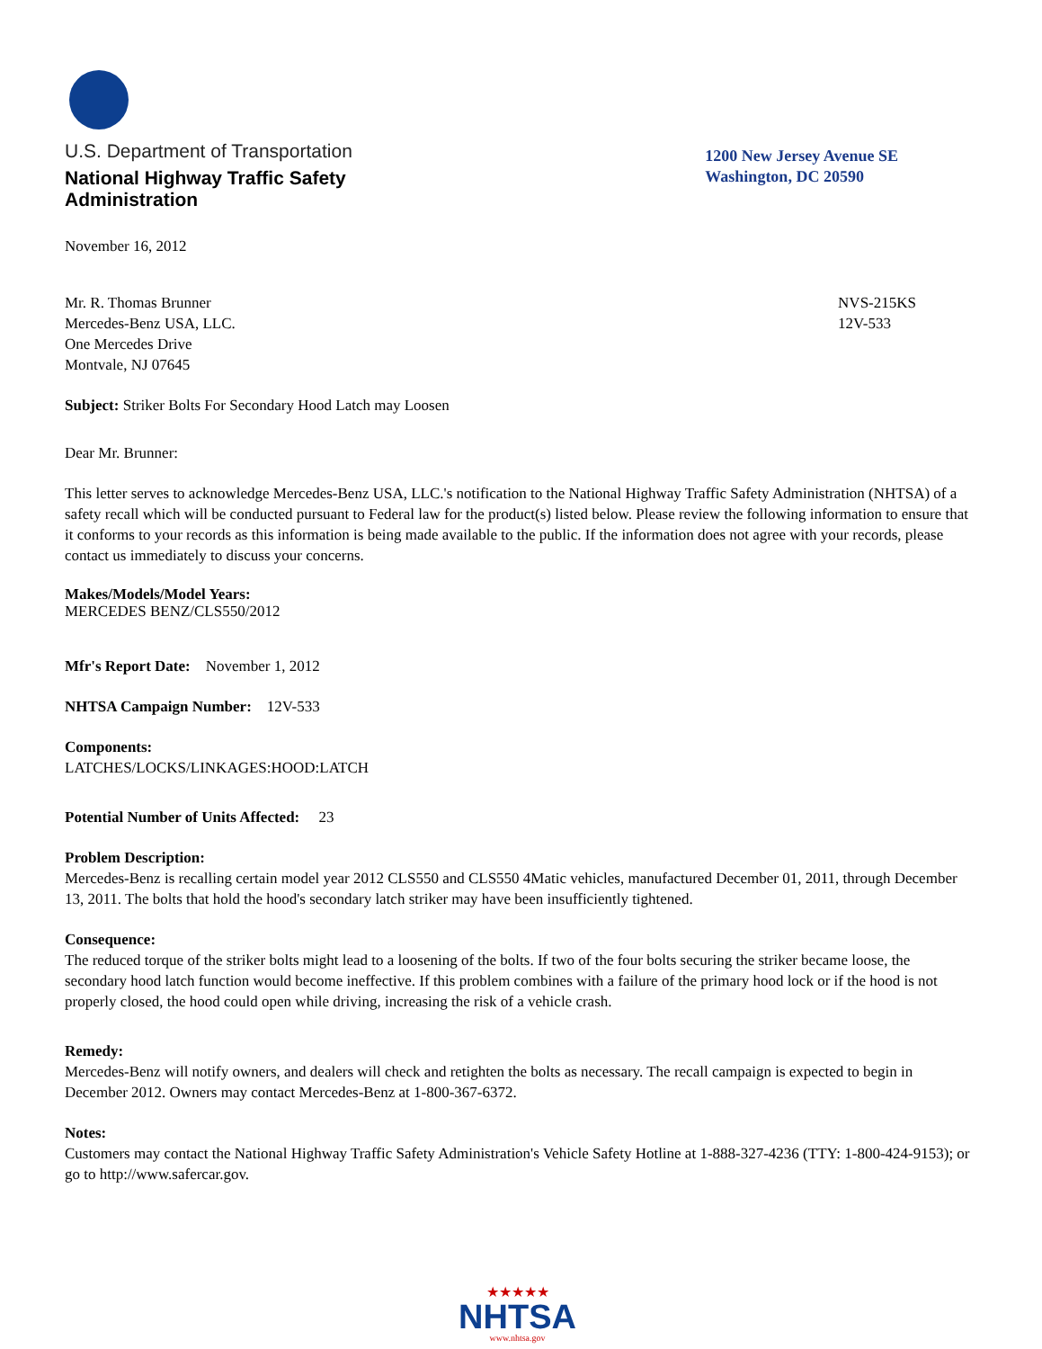U.S. Department of Transportation
National Highway Traffic Safety
Administration
1200 New Jersey Avenue SE
Washington, DC 20590
November 16, 2012
Mr. R. Thomas Brunner
Mercedes-Benz USA, LLC.
One Mercedes Drive
Montvale, NJ 07645
NVS-215KS
12V-533
Subject: Striker Bolts For Secondary Hood Latch may Loosen
Dear Mr. Brunner:
This letter serves to acknowledge Mercedes-Benz USA, LLC.'s notification to the National Highway Traffic Safety Administration (NHTSA) of a safety recall which will be conducted pursuant to Federal law for the product(s) listed below. Please review the following information to ensure that it conforms to your records as this information is being made available to the public. If the information does not agree with your records, please contact us immediately to discuss your concerns.
Makes/Models/Model Years:
MERCEDES BENZ/CLS550/2012
Mfr's Report Date: November 1, 2012
NHTSA Campaign Number: 12V-533
Components:
LATCHES/LOCKS/LINKAGES:HOOD:LATCH
Potential Number of Units Affected: 23
Problem Description:
Mercedes-Benz is recalling certain model year 2012 CLS550 and CLS550 4Matic vehicles, manufactured December 01, 2011, through December 13, 2011. The bolts that hold the hood's secondary latch striker may have been insufficiently tightened.
Consequence:
The reduced torque of the striker bolts might lead to a loosening of the bolts. If two of the four bolts securing the striker became loose, the secondary hood latch function would become ineffective. If this problem combines with a failure of the primary hood lock or if the hood is not properly closed, the hood could open while driving, increasing the risk of a vehicle crash.
Remedy:
Mercedes-Benz will notify owners, and dealers will check and retighten the bolts as necessary. The recall campaign is expected to begin in December 2012. Owners may contact Mercedes-Benz at 1-800-367-6372.
Notes:
Customers may contact the National Highway Traffic Safety Administration's Vehicle Safety Hotline at 1-888-327-4236 (TTY: 1-800-424-9153); or go to http://www.safercar.gov.
★★★★★
NHTSA
www.nhtsa.gov